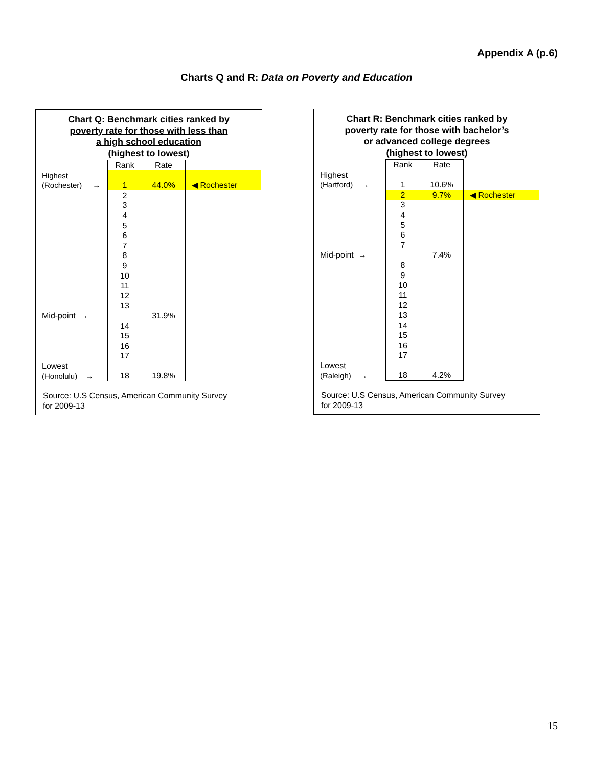Appendix A (p.6)
Charts Q and R: Data on Poverty and Education
Chart Q: Benchmark cities ranked by
poverty rate for those with less than
a high school education
(highest to lowest)
| | Rank | Rate | |
| Highest | | | |
| (Rochester) → | 1 | 44.0% | ◀ Rochester |
| | 2 | | |
| | 3 | | |
| | 4 | | |
| | 5 | | |
| | 6 | | |
| | 7 | | |
| | 8 | | |
| | 9 | | |
| | 10 | | |
| | 11 | | |
| | 12 | | |
| | 13 | | |
| Mid-point → | | 31.9% | |
| | 14 | | |
| | 15 | | |
| | 16 | | |
| | 17 | | |
| Lowest | | | |
| (Honolulu) → | 18 | 19.8% | |
Source: U.S Census, American Community Survey
for 2009-13
Chart R: Benchmark cities ranked by
poverty rate for those with bachelor’s
or advanced college degrees
(highest to lowest)
| | Rank | Rate | |
| Highest | | | |
| (Hartford) → | 1 | 10.6% | |
| | 2 | 9.7% | ◀ Rochester |
| | 3 | | |
| | 4 | | |
| | 5 | | |
| | 6 | | |
| | 7 | | |
| Mid-point → | | 7.4% | |
| | 8 | | |
| | 9 | | |
| | 10 | | |
| | 11 | | |
| | 12 | | |
| | 13 | | |
| | 14 | | |
| | 15 | | |
| | 16 | | |
| | 17 | | |
| Lowest | | | |
| (Raleigh) → | 18 | 4.2% | |
Source: U.S Census, American Community Survey
for 2009-13
15